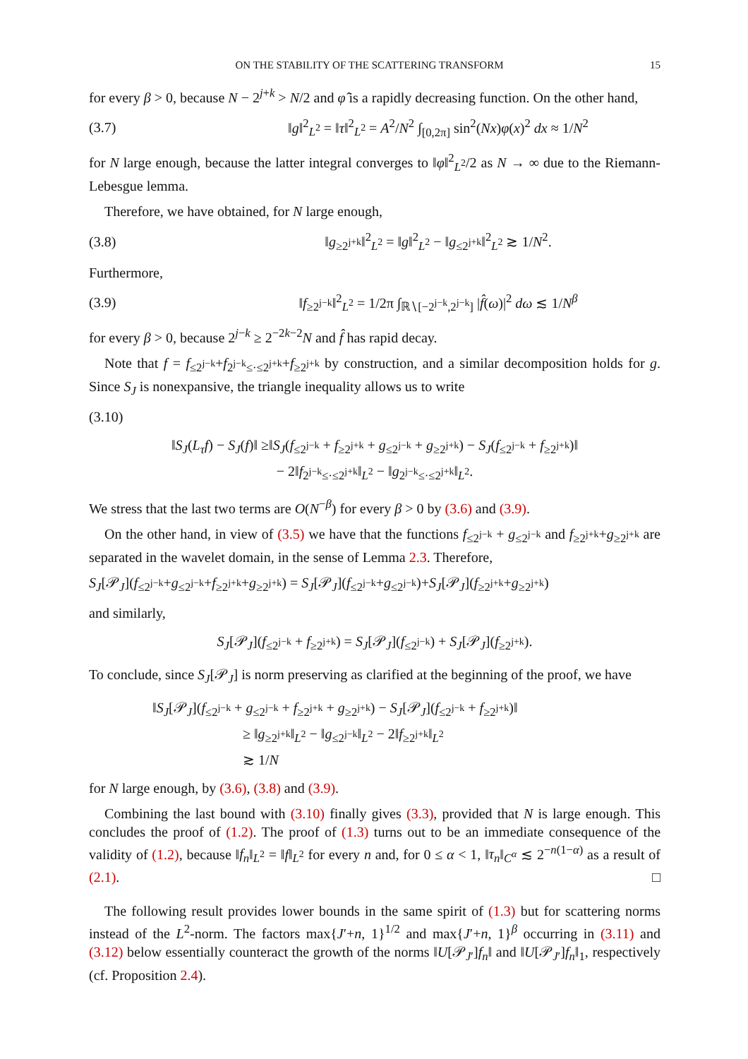ON THE STABILITY OF THE SCATTERING TRANSFORM 15
for every β > 0, because N − 2<sup>j+k</sup> > N/2 and φ̂ is a rapidly decreasing function. On the other hand,
(3.7) ‖g‖<sup>2</sup><sub>L<sup>2</sup></sub> = ‖τ‖<sup>2</sup><sub>L<sup>2</sup></sub> = A<sup>2</sup>/N<sup>2</sup> ∫<sub>[0,2π]</sub> sin<sup>2</sup>(Nx)φ(x)<sup>2</sup> dx ≈ 1/N<sup>2</sup>
for N large enough, because the latter integral converges to ‖φ‖<sup>2</sup><sub>L<sup>2</sup></sub>/2 as N → ∞ due to the Riemann-Lebesgue lemma.
Therefore, we have obtained, for N large enough,
(3.8) ‖g<sub>≥2<sup>j+k</sup></sub>‖<sup>2</sup><sub>L<sup>2</sup></sub> = ‖g‖<sup>2</sup><sub>L<sup>2</sup></sub> − ‖g<sub>≤2<sup>j+k</sup></sub>‖<sup>2</sup><sub>L<sup>2</sup></sub> ≳ 1/N<sup>2</sup>.
Furthermore,
(3.9) ‖f<sub>≥2<sup>j−k</sup></sub>‖<sup>2</sup><sub>L<sup>2</sup></sub> = 1/2π ∫<sub>ℝ∖[−2<sup>j−k</sup>,2<sup>j−k</sup>]</sub> |f̂(ω)|<sup>2</sup> dω ≲ 1/N<sup>β</sup>
for every β > 0, because 2<sup>j−k</sup> ≥ 2<sup>−2k−2</sup>N and f̂ has rapid decay.
Note that f = f<sub>≤2<sup>j−k</sup></sub>+f<sub>2<sup>j−k</sup>≤·≤2<sup>j+k</sup></sub>+f<sub>≥2<sup>j+k</sup></sub> by construction, and a similar decomposition holds for g. Since S<sub>J</sub> is nonexpansive, the triangle inequality allows us to write
(3.10)
‖S<sub>J</sub>(L<sub>τ</sub>f) − S<sub>J</sub>(f)‖ ≥‖S<sub>J</sub>(f<sub>≤2<sup>j−k</sup></sub> + f<sub>≥2<sup>j+k</sup></sub> + g<sub>≤2<sup>j−k</sup></sub> + g<sub>≥2<sup>j+k</sup></sub>) − S<sub>J</sub>(f<sub>≤2<sup>j−k</sup></sub> + f<sub>≥2<sup>j+k</sup></sub>)‖
− 2‖f<sub>2<sup>j−k</sup>≤·≤2<sup>j+k</sup></sub>‖<sub>L<sup>2</sup></sub> − ‖g<sub>2<sup>j−k</sup>≤·≤2<sup>j+k</sup></sub>‖<sub>L<sup>2</sup></sub>.
We stress that the last two terms are O(N<sup>−β</sup>) for every β > 0 by (3.6) and (3.9).
On the other hand, in view of (3.5) we have that the functions f<sub>≤2<sup>j−k</sup></sub> + g<sub>≤2<sup>j−k</sup></sub> and f<sub>≥2<sup>j+k</sup></sub>+g<sub>≥2<sup>j+k</sup></sub> are separated in the wavelet domain, in the sense of Lemma 2.3. Therefore,
S<sub>J</sub>[𝒫<sub>J</sub>](f<sub>≤2<sup>j−k</sup></sub>+g<sub>≤2<sup>j−k</sup></sub>+f<sub>≥2<sup>j+k</sup></sub>+g<sub>≥2<sup>j+k</sup></sub>) = S<sub>J</sub>[𝒫<sub>J</sub>](f<sub>≤2<sup>j−k</sup></sub>+g<sub>≤2<sup>j−k</sup></sub>)+S<sub>J</sub>[𝒫<sub>J</sub>](f<sub>≥2<sup>j+k</sup></sub>+g<sub>≥2<sup>j+k</sup></sub>)
and similarly,
S<sub>J</sub>[𝒫<sub>J</sub>](f<sub>≤2<sup>j−k</sup></sub> + f<sub>≥2<sup>j+k</sup></sub>) = S<sub>J</sub>[𝒫<sub>J</sub>](f<sub>≤2<sup>j−k</sup></sub>) + S<sub>J</sub>[𝒫<sub>J</sub>](f<sub>≥2<sup>j+k</sup></sub>).
To conclude, since S<sub>J</sub>[𝒫<sub>J</sub>] is norm preserving as clarified at the beginning of the proof, we have
‖S<sub>J</sub>[𝒫<sub>J</sub>](f<sub>≤2<sup>j−k</sup></sub> + g<sub>≤2<sup>j−k</sup></sub> + f<sub>≥2<sup>j+k</sup></sub> + g<sub>≥2<sup>j+k</sup></sub>) − S<sub>J</sub>[𝒫<sub>J</sub>](f<sub>≤2<sup>j−k</sup></sub> + f<sub>≥2<sup>j+k</sup></sub>)‖
≥ ‖g<sub>≥2<sup>j+k</sup></sub>‖<sub>L<sup>2</sup></sub> − ‖g<sub>≤2<sup>j−k</sup></sub>‖<sub>L<sup>2</sup></sub> − 2‖f<sub>≥2<sup>j+k</sup></sub>‖<sub>L<sup>2</sup></sub>
≳ 1/N
for N large enough, by (3.6), (3.8) and (3.9).
Combining the last bound with (3.10) finally gives (3.3), provided that N is large enough. This concludes the proof of (1.2). The proof of (1.3) turns out to be an immediate consequence of the validity of (1.2), because ‖f<sub>n</sub>‖<sub>L<sup>2</sup></sub> = ‖f‖<sub>L<sup>2</sup></sub> for every n and, for 0 ≤ α < 1, ‖τ<sub>n</sub>‖<sub>C<sup>α</sup></sub> ≲ 2<sup>−n(1−α)</sup> as a result of (2.1). □
The following result provides lower bounds in the same spirit of (1.3) but for scattering norms instead of the L<sup>2</sup>-norm. The factors max{J′+n, 1}<sup>1/2</sup> and max{J′+n, 1}<sup>β</sup> occurring in (3.11) and (3.12) below essentially counteract the growth of the norms ‖U[𝒫<sub>J′</sub>]f<sub>n</sub>‖ and ‖U[𝒫<sub>J′</sub>]f<sub>n</sub>‖<sub>1</sub>, respectively (cf. Proposition 2.4).